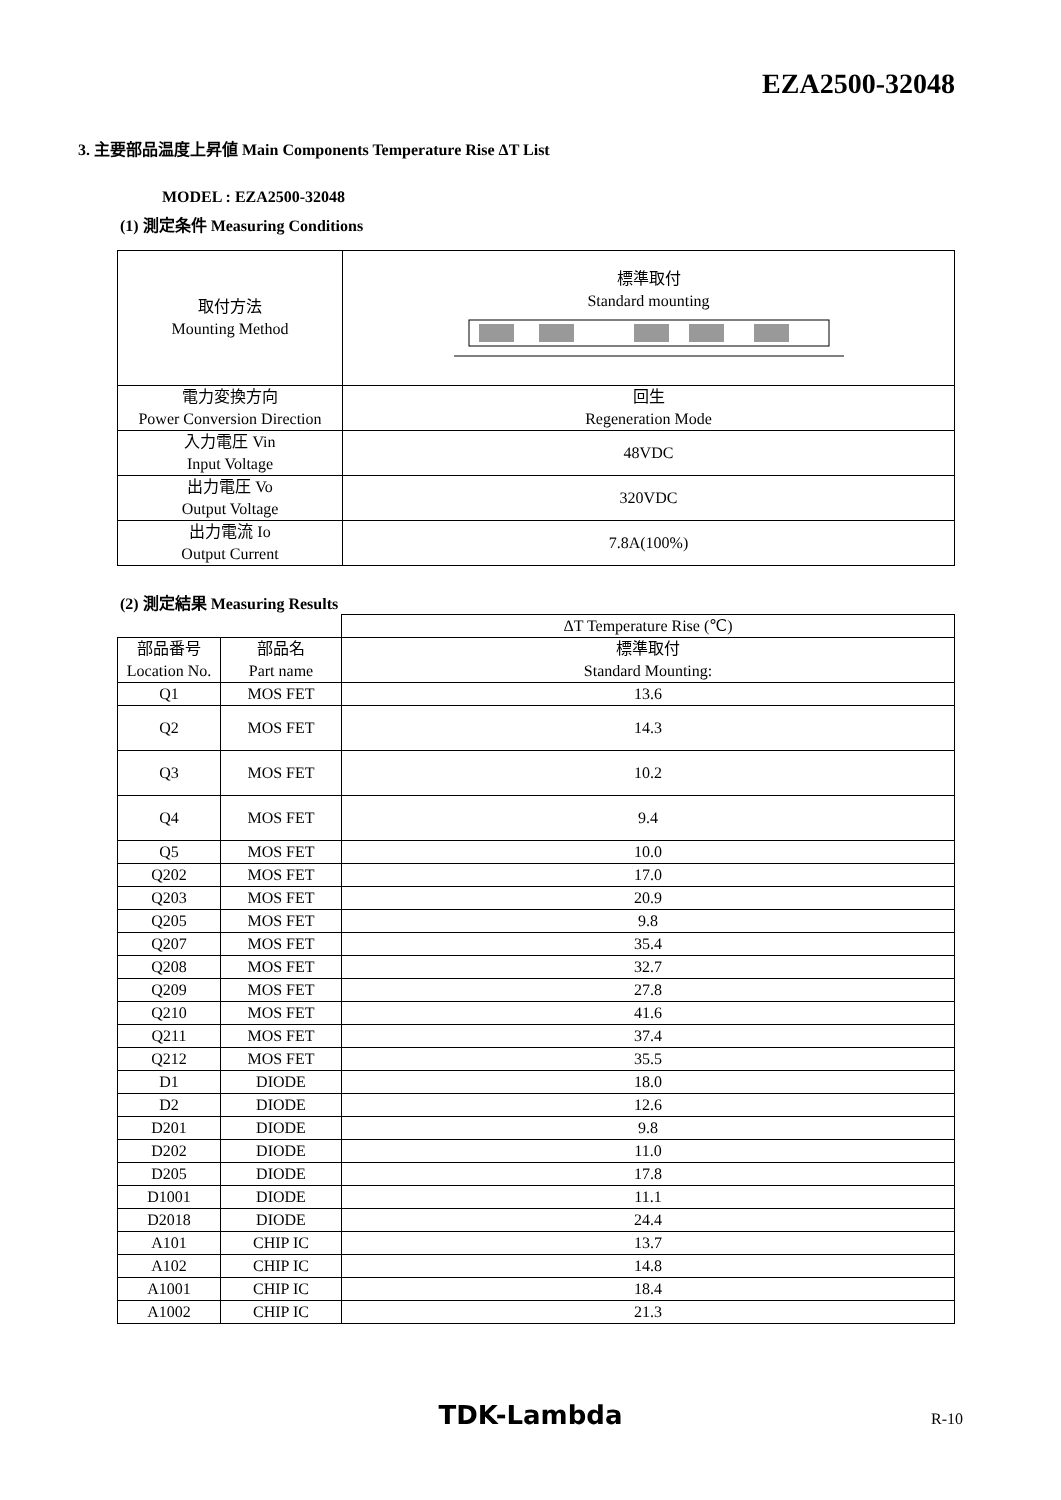EZA2500-32048
3. 主要部品温度上昇値 Main Components Temperature Rise ΔT List
MODEL : EZA2500-32048
(1) 測定条件 Measuring Conditions
| 取付方法 Mounting Method | 標準取付 Standard mounting |
| 電力変換方向 Power Conversion Direction | 回生 Regeneration Mode |
| 入力電圧 Vin Input Voltage | 48VDC |
| 出力電圧 Vo Output Voltage | 320VDC |
| 出力電流 Io Output Current | 7.8A(100%) |
(2) 測定結果 Measuring Results
| | | ΔT Temperature Rise (℃) |
| 部品番号 Location No. | 部品名 Part name | 標準取付 Standard Mounting: |
| Q1 | MOS FET | 13.6 |
| Q2 | MOS FET | 14.3 |
| Q3 | MOS FET | 10.2 |
| Q4 | MOS FET | 9.4 |
| Q5 | MOS FET | 10.0 |
| Q202 | MOS FET | 17.0 |
| Q203 | MOS FET | 20.9 |
| Q205 | MOS FET | 9.8 |
| Q207 | MOS FET | 35.4 |
| Q208 | MOS FET | 32.7 |
| Q209 | MOS FET | 27.8 |
| Q210 | MOS FET | 41.6 |
| Q211 | MOS FET | 37.4 |
| Q212 | MOS FET | 35.5 |
| D1 | DIODE | 18.0 |
| D2 | DIODE | 12.6 |
| D201 | DIODE | 9.8 |
| D202 | DIODE | 11.0 |
| D205 | DIODE | 17.8 |
| D1001 | DIODE | 11.1 |
| D2018 | DIODE | 24.4 |
| A101 | CHIP IC | 13.7 |
| A102 | CHIP IC | 14.8 |
| A1001 | CHIP IC | 18.4 |
| A1002 | CHIP IC | 21.3 |
TDK-Lambda R-10